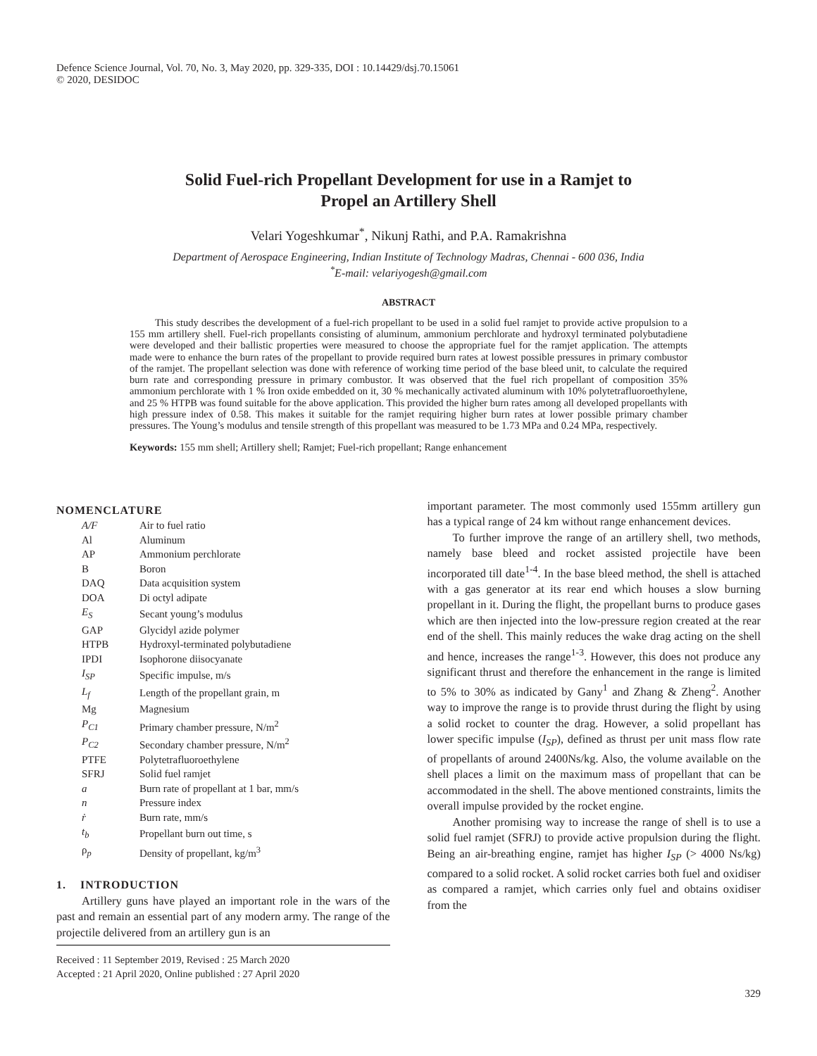Defence Science Journal, Vol. 70, No. 3, May 2020, pp. 329-335, DOI : 10.14429/dsj.70.15061
© 2020, DESIDOC
Solid Fuel-rich Propellant Development for use in a Ramjet to
Propel an Artillery Shell
Velari Yogeshkumar<sup>*</sup>, Nikunj Rathi, and P.A. Ramakrishna
Department of Aerospace Engineering, Indian Institute of Technology Madras, Chennai - 600 036, India
<sup>*</sup> E-mail: velariyogesh@gmail.com
ABSTRACT
This study describes the development of a fuel-rich propellant to be used in a solid fuel ramjet to provide active propulsion to a 155 mm artillery shell. Fuel-rich propellants consisting of aluminum, ammonium perchlorate and hydroxyl terminated polybutadiene were developed and their ballistic properties were measured to choose the appropriate fuel for the ramjet application. The attempts made were to enhance the burn rates of the propellant to provide required burn rates at lowest possible pressures in primary combustor of the ramjet. The propellant selection was done with reference of working time period of the base bleed unit, to calculate the required burn rate and corresponding pressure in primary combustor. It was observed that the fuel rich propellant of composition 35% ammonium perchlorate with 1 % Iron oxide embedded on it, 30 % mechanically activated aluminum with 10% polytetrafluoroethylene, and 25 % HTPB was found suitable for the above application. This provided the higher burn rates among all developed propellants with high pressure index of 0.58. This makes it suitable for the ramjet requiring higher burn rates at lower possible primary chamber pressures. The Young’s modulus and tensile strength of this propellant was measured to be 1.73 MPa and 0.24 MPa, respectively.
Keywords: 155 mm shell; Artillery shell; Ramjet; Fuel-rich propellant; Range enhancement
NOMENCLATURE
| A/F | Air to fuel ratio |
| Al | Aluminum |
| AP | Ammonium perchlorate |
| B | Boron |
| DAQ | Data acquisition system |
| DOA | Di octyl adipate |
| E<sub>S</sub> | Secant young’s modulus |
| GAP | Glycidyl azide polymer |
| HTPB | Hydroxyl-terminated polybutadiene |
| IPDI | Isophorone diisocyanate |
| I<sub>SP</sub> | Specific impulse, m/s |
| L<sub>f</sub> | Length of the propellant grain, m |
| Mg | Magnesium |
| P<sub>C1</sub> | Primary chamber pressure, N/m<sup>2</sup> |
| P<sub>C2</sub> | Secondary chamber pressure, N/m<sup>2</sup> |
| PTFE | Polytetrafluoroethylene |
| SFRJ | Solid fuel ramjet |
| a | Burn rate of propellant at 1 bar, mm/s |
| n | Pressure index |
| ṙ | Burn rate, mm/s |
| t<sub>b</sub> | Propellant burn out time, s |
| ρ<sub>p</sub> | Density of propellant, kg/m<sup>3</sup> |
1. INTRODUCTION
Artillery guns have played an important role in the wars of the past and remain an essential part of any modern army. The range of the projectile delivered from an artillery gun is an
Received : 11 September 2019, Revised : 25 March 2020
Accepted : 21 April 2020, Online published : 27 April 2020
important parameter. The most commonly used 155mm artillery gun has a typical range of 24 km without range enhancement devices.
To further improve the range of an artillery shell, two methods, namely base bleed and rocket assisted projectile have been incorporated till date<sup>1-4</sup>. In the base bleed method, the shell is attached with a gas generator at its rear end which houses a slow burning propellant in it. During the flight, the propellant burns to produce gases which are then injected into the low-pressure region created at the rear end of the shell. This mainly reduces the wake drag acting on the shell and hence, increases the range<sup>1-3</sup>. However, this does not produce any significant thrust and therefore the enhancement in the range is limited to 5% to 30% as indicated by Gany<sup>1</sup> and Zhang & Zheng<sup>2</sup>. Another way to improve the range is to provide thrust during the flight by using a solid rocket to counter the drag. However, a solid propellant has lower specific impulse (I<sub>SP</sub>), defined as thrust per unit mass flow rate of propellants of around 2400Ns/kg. Also, the volume available on the shell places a limit on the maximum mass of propellant that can be accommodated in the shell. The above mentioned constraints, limits the overall impulse provided by the rocket engine.
Another promising way to increase the range of shell is to use a solid fuel ramjet (SFRJ) to provide active propulsion during the flight. Being an air-breathing engine, ramjet has higher I<sub>SP</sub> (> 4000 Ns/kg) compared to a solid rocket. A solid rocket carries both fuel and oxidiser as compared a ramjet, which carries only fuel and obtains oxidiser from the
329